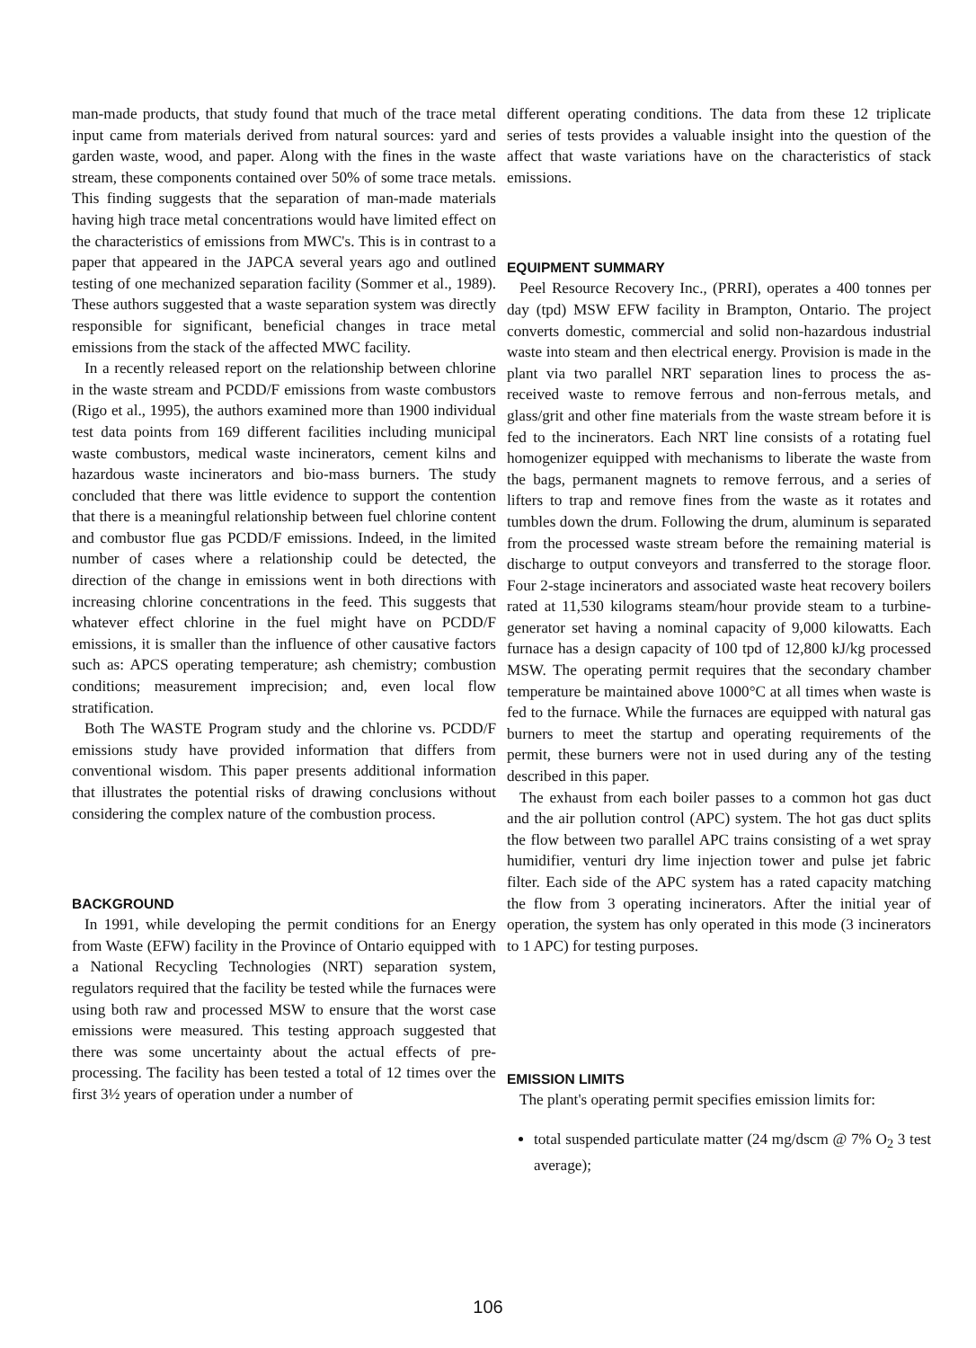man-made products, that study found that much of the trace metal input came from materials derived from natural sources: yard and garden waste, wood, and paper. Along with the fines in the waste stream, these components contained over 50% of some trace metals. This finding suggests that the separation of man-made materials having high trace metal concentrations would have limited effect on the characteristics of emissions from MWC's. This is in contrast to a paper that appeared in the JAPCA several years ago and outlined testing of one mechanized separation facility (Sommer et al., 1989). These authors suggested that a waste separation system was directly responsible for significant, beneficial changes in trace metal emissions from the stack of the affected MWC facility.
In a recently released report on the relationship between chlorine in the waste stream and PCDD/F emissions from waste combustors (Rigo et al., 1995), the authors examined more than 1900 individual test data points from 169 different facilities including municipal waste combustors, medical waste incinerators, cement kilns and hazardous waste incinerators and bio-mass burners. The study concluded that there was little evidence to support the contention that there is a meaningful relationship between fuel chlorine content and combustor flue gas PCDD/F emissions. Indeed, in the limited number of cases where a relationship could be detected, the direction of the change in emissions went in both directions with increasing chlorine concentrations in the feed. This suggests that whatever effect chlorine in the fuel might have on PCDD/F emissions, it is smaller than the influence of other causative factors such as: APCS operating temperature; ash chemistry; combustion conditions; measurement imprecision; and, even local flow stratification.
Both The WASTE Program study and the chlorine vs. PCDD/F emissions study have provided information that differs from conventional wisdom. This paper presents additional information that illustrates the potential risks of drawing conclusions without considering the complex nature of the combustion process.
BACKGROUND
In 1991, while developing the permit conditions for an Energy from Waste (EFW) facility in the Province of Ontario equipped with a National Recycling Technologies (NRT) separation system, regulators required that the facility be tested while the furnaces were using both raw and processed MSW to ensure that the worst case emissions were measured. This testing approach suggested that there was some uncertainty about the actual effects of pre-processing. The facility has been tested a total of 12 times over the first 3½ years of operation under a number of
different operating conditions. The data from these 12 triplicate series of tests provides a valuable insight into the question of the affect that waste variations have on the characteristics of stack emissions.
EQUIPMENT SUMMARY
Peel Resource Recovery Inc., (PRRI), operates a 400 tonnes per day (tpd) MSW EFW facility in Brampton, Ontario. The project converts domestic, commercial and solid non-hazardous industrial waste into steam and then electrical energy. Provision is made in the plant via two parallel NRT separation lines to process the as-received waste to remove ferrous and non-ferrous metals, and glass/grit and other fine materials from the waste stream before it is fed to the incinerators. Each NRT line consists of a rotating fuel homogenizer equipped with mechanisms to liberate the waste from the bags, permanent magnets to remove ferrous, and a series of lifters to trap and remove fines from the waste as it rotates and tumbles down the drum. Following the drum, aluminum is separated from the processed waste stream before the remaining material is discharge to output conveyors and transferred to the storage floor. Four 2-stage incinerators and associated waste heat recovery boilers rated at 11,530 kilograms steam/hour provide steam to a turbine-generator set having a nominal capacity of 9,000 kilowatts. Each furnace has a design capacity of 100 tpd of 12,800 kJ/kg processed MSW. The operating permit requires that the secondary chamber temperature be maintained above 1000°C at all times when waste is fed to the furnace. While the furnaces are equipped with natural gas burners to meet the startup and operating requirements of the permit, these burners were not in used during any of the testing described in this paper.
The exhaust from each boiler passes to a common hot gas duct and the air pollution control (APC) system. The hot gas duct splits the flow between two parallel APC trains consisting of a wet spray humidifier, venturi dry lime injection tower and pulse jet fabric filter. Each side of the APC system has a rated capacity matching the flow from 3 operating incinerators. After the initial year of operation, the system has only operated in this mode (3 incinerators to 1 APC) for testing purposes.
EMISSION LIMITS
The plant's operating permit specifies emission limits for:
total suspended particulate matter (24 mg/dscm @ 7% O<sub>2</sub> 3 test average);
106